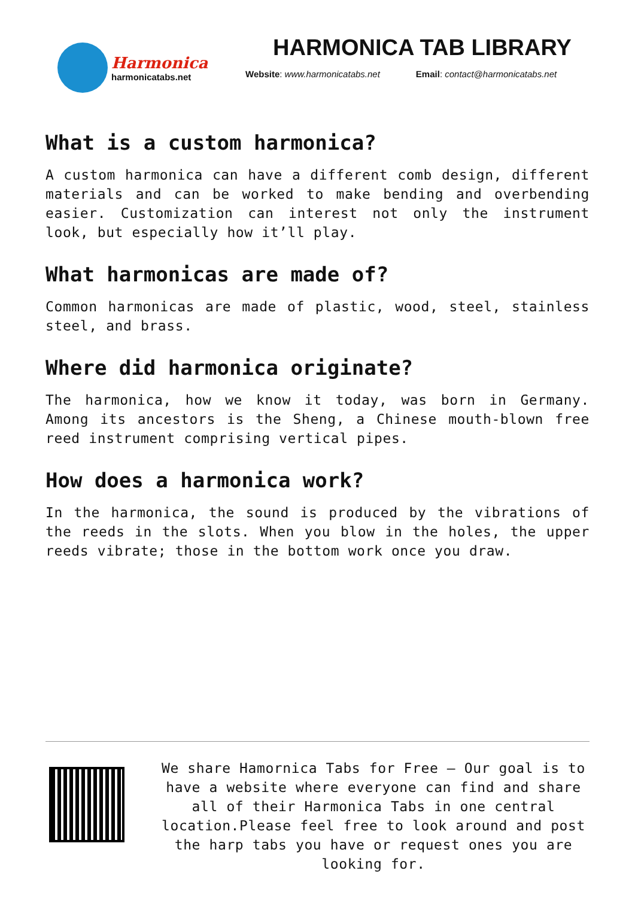Harmonica
harmonicatabs.net
HARMONICA TAB LIBRARY
Website: www.harmonicatabs.net Email: contact@harmonicatabs.net
What is a custom harmonica?
A custom harmonica can have a different comb design, different materials and can be worked to make bending and overbending easier. Customization can interest not only the instrument look, but especially how it’ll play.
What harmonicas are made of?
Common harmonicas are made of plastic, wood, steel, stainless steel, and brass.
Where did harmonica originate?
The harmonica, how we know it today, was born in Germany. Among its ancestors is the Sheng, a Chinese mouth-blown free reed instrument comprising vertical pipes.
How does a harmonica work?
In the harmonica, the sound is produced by the vibrations of the reeds in the slots. When you blow in the holes, the upper reeds vibrate; those in the bottom work once you draw.
We share Hamornica Tabs for Free – Our goal is to have a website where everyone can find and share all of their Harmonica Tabs in one central location.Please feel free to look around and post the harp tabs you have or request ones you are looking for.